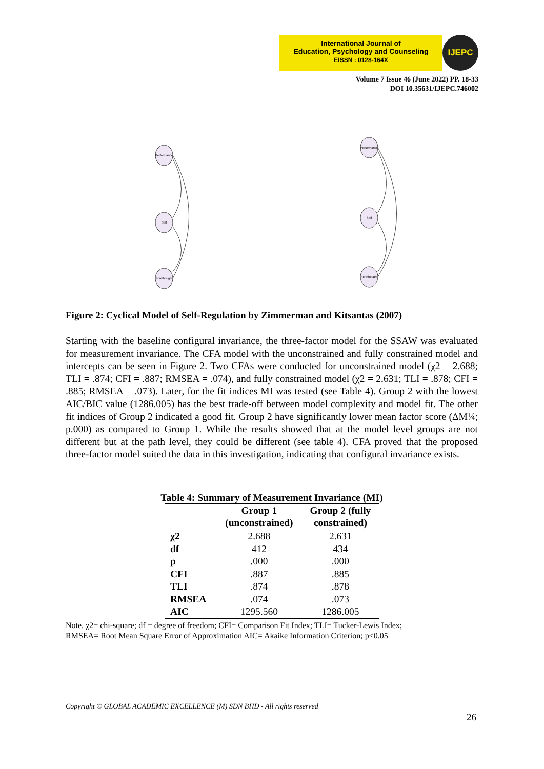International Journal of
Education, Psychology and Counseling
EISSN : 0128-164X
IJEPC
Volume 7 Issue 46 (June 2022) PP. 18-33
DOI 10.35631/IJEPC.746002
Performance
Self
Forethought
Performance
Self
Forethought
Figure 2: Cyclical Model of Self-Regulation by Zimmerman and Kitsantas (2007)
Starting with the baseline configural invariance, the three-factor model for the SSAW was evaluated for measurement invariance. The CFA model with the unconstrained and fully constrained model and intercepts can be seen in Figure 2. Two CFAs were conducted for unconstrained model (χ2 = 2.688; TLI = .874; CFI = .887; RMSEA = .074), and fully constrained model (χ2 = 2.631; TLI = .878; CFI = .885; RMSEA = .073). Later, for the fit indices MI was tested (see Table 4). Group 2 with the lowest AIC/BIC value (1286.005) has the best trade-off between model complexity and model fit. The other fit indices of Group 2 indicated a good fit. Group 2 have significantly lower mean factor score (ΔM¼; p.000) as compared to Group 1. While the results showed that at the model level groups are not different but at the path level, they could be different (see table 4). CFA proved that the proposed three-factor model suited the data in this investigation, indicating that configural invariance exists.
Table 4: Summary of Measurement Invariance (MI)
| | Group 1 (unconstrained) | Group 2 (fully constrained) |
| --- | --- | --- |
| χ2 | 2.688 | 2.631 |
| df | 412 | 434 |
| p | .000 | .000 |
| CFI | .887 | .885 |
| TLI | .874 | .878 |
| RMSEA | .074 | .073 |
| AIC | 1295.560 | 1286.005 |
Note. χ2= chi-square; df = degree of freedom; CFI= Comparison Fit Index; TLI= Tucker-Lewis Index;
RMSEA= Root Mean Square Error of Approximation AIC= Akaike Information Criterion; p<0.05
Copyright © GLOBAL ACADEMIC EXCELLENCE (M) SDN BHD - All rights reserved
26